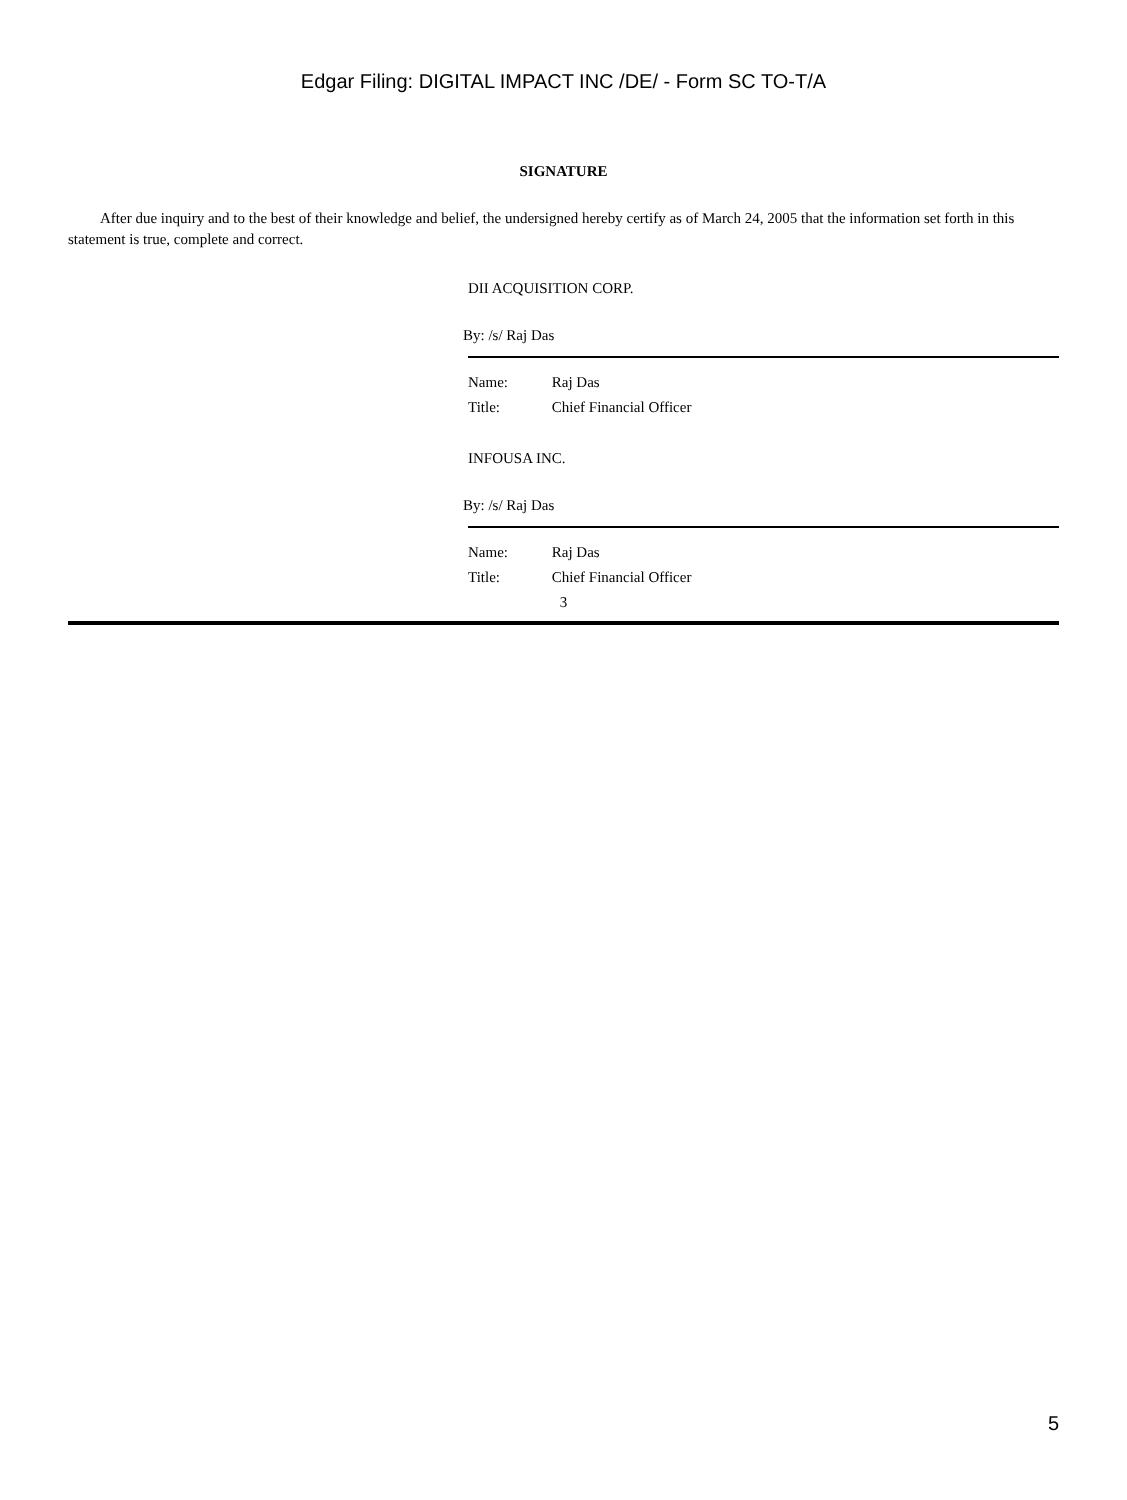Edgar Filing: DIGITAL IMPACT INC /DE/ - Form SC TO-T/A
SIGNATURE
After due inquiry and to the best of their knowledge and belief, the undersigned hereby certify as of March 24, 2005 that the information set forth in this statement is true, complete and correct.
DII ACQUISITION CORP.
By: /s/ Raj Das
Name: Raj Das
Title: Chief Financial Officer
INFOUSA INC.
By: /s/ Raj Das
Name: Raj Das
Title: Chief Financial Officer
3
5